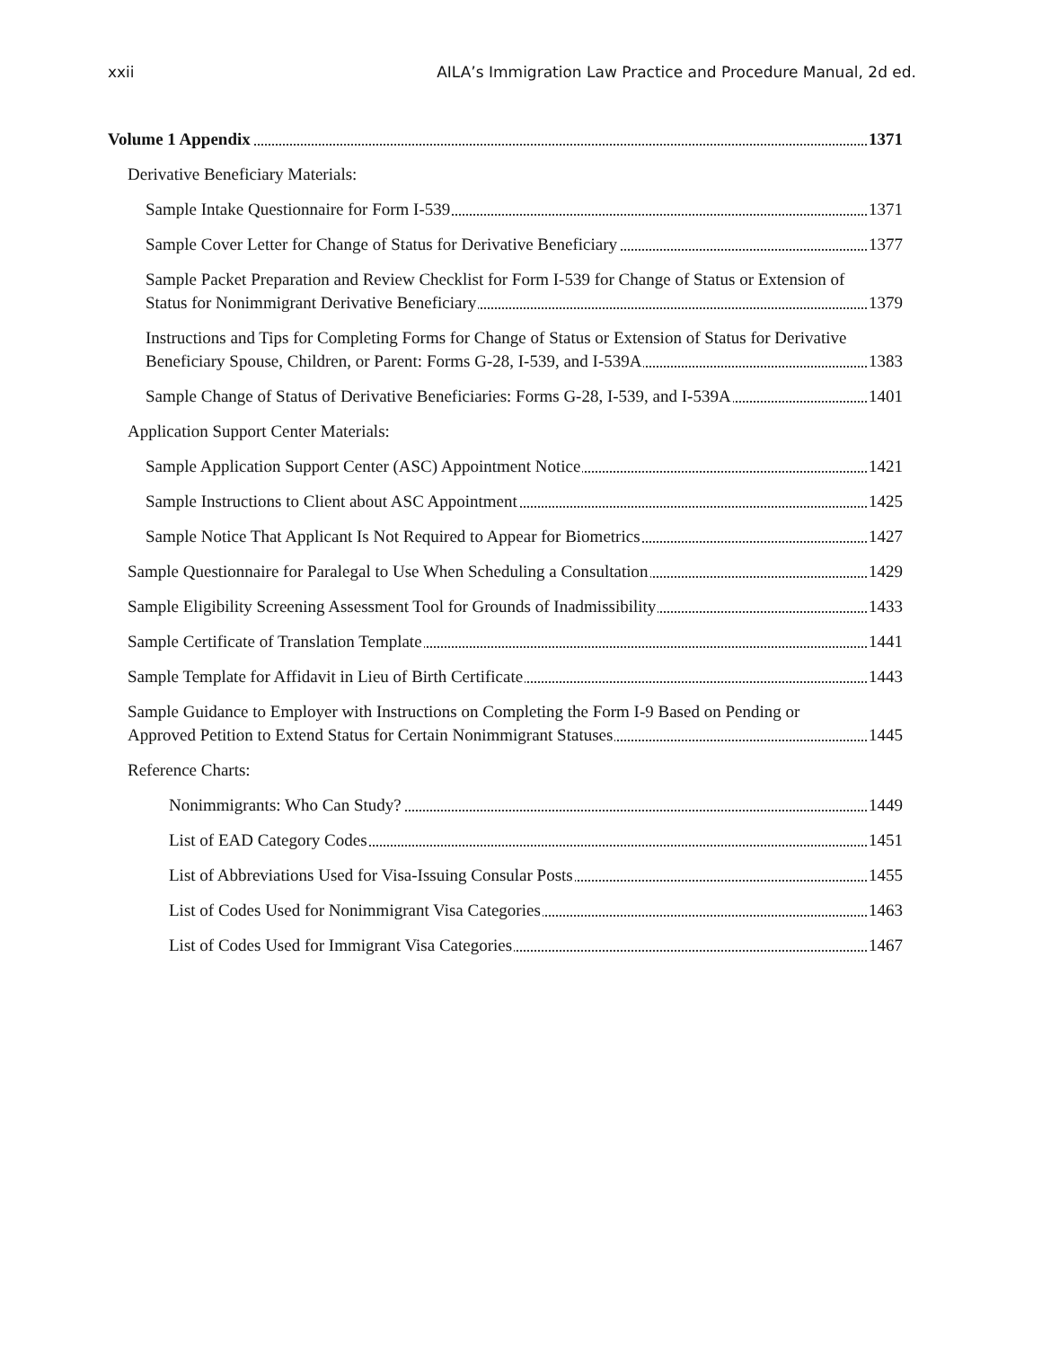xxii AILA’s Immigration Law Practice and Procedure Manual, 2d ed.
Volume 1 Appendix
1371
Derivative Beneficiary Materials:
Sample Intake Questionnaire for Form I-539
1371
Sample Cover Letter for Change of Status for Derivative Beneficiary
1377
Sample Packet Preparation and Review Checklist for Form I-539 for Change of Status or Extension of Status for Nonimmigrant Derivative Beneficiary
1379
Instructions and Tips for Completing Forms for Change of Status or Extension of Status for Derivative Beneficiary Spouse, Children, or Parent: Forms G-28, I-539, and I-539A
1383
Sample Change of Status of Derivative Beneficiaries: Forms G-28, I-539, and I-539A
1401
Application Support Center Materials:
Sample Application Support Center (ASC) Appointment Notice
1421
Sample Instructions to Client about ASC Appointment
1425
Sample Notice That Applicant Is Not Required to Appear for Biometrics
1427
Sample Questionnaire for Paralegal to Use When Scheduling a Consultation
1429
Sample Eligibility Screening Assessment Tool for Grounds of Inadmissibility
1433
Sample Certificate of Translation Template
1441
Sample Template for Affidavit in Lieu of Birth Certificate
1443
Sample Guidance to Employer with Instructions on Completing the Form I-9 Based on Pending or Approved Petition to Extend Status for Certain Nonimmigrant Statuses
1445
Reference Charts:
Nonimmigrants: Who Can Study?
1449
List of EAD Category Codes
1451
List of Abbreviations Used for Visa-Issuing Consular Posts
1455
List of Codes Used for Nonimmigrant Visa Categories
1463
List of Codes Used for Immigrant Visa Categories
1467